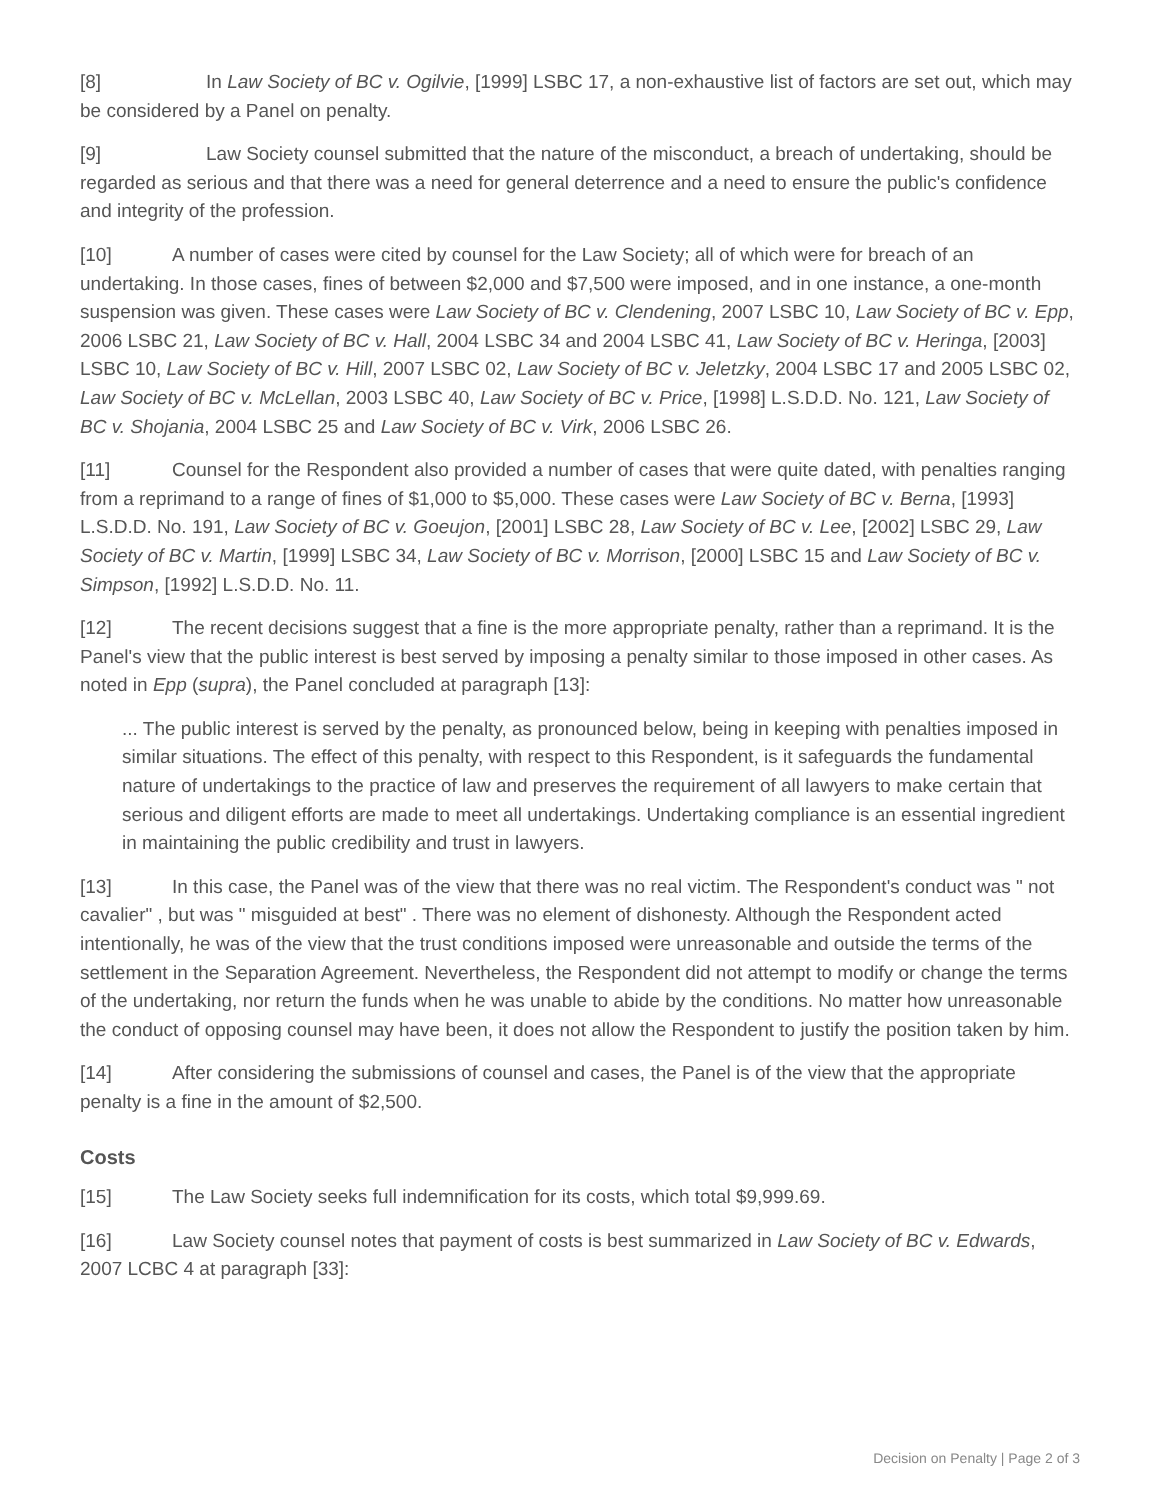[8] In Law Society of BC v. Ogilvie, [1999] LSBC 17, a non-exhaustive list of factors are set out, which may be considered by a Panel on penalty.
[9] Law Society counsel submitted that the nature of the misconduct, a breach of undertaking, should be regarded as serious and that there was a need for general deterrence and a need to ensure the public's confidence and integrity of the profession.
[10] A number of cases were cited by counsel for the Law Society; all of which were for breach of an undertaking. In those cases, fines of between $2,000 and $7,500 were imposed, and in one instance, a one-month suspension was given. These cases were Law Society of BC v. Clendening, 2007 LSBC 10, Law Society of BC v. Epp, 2006 LSBC 21, Law Society of BC v. Hall, 2004 LSBC 34 and 2004 LSBC 41, Law Society of BC v. Heringa, [2003] LSBC 10, Law Society of BC v. Hill, 2007 LSBC 02, Law Society of BC v. Jeletzky, 2004 LSBC 17 and 2005 LSBC 02, Law Society of BC v. McLellan, 2003 LSBC 40, Law Society of BC v. Price, [1998] L.S.D.D. No. 121, Law Society of BC v. Shojania, 2004 LSBC 25 and Law Society of BC v. Virk, 2006 LSBC 26.
[11] Counsel for the Respondent also provided a number of cases that were quite dated, with penalties ranging from a reprimand to a range of fines of $1,000 to $5,000. These cases were Law Society of BC v. Berna, [1993] L.S.D.D. No. 191, Law Society of BC v. Goeujon, [2001] LSBC 28, Law Society of BC v. Lee, [2002] LSBC 29, Law Society of BC v. Martin, [1999] LSBC 34, Law Society of BC v. Morrison, [2000] LSBC 15 and Law Society of BC v. Simpson, [1992] L.S.D.D. No. 11.
[12] The recent decisions suggest that a fine is the more appropriate penalty, rather than a reprimand. It is the Panel's view that the public interest is best served by imposing a penalty similar to those imposed in other cases. As noted in Epp (supra), the Panel concluded at paragraph [13]:
... The public interest is served by the penalty, as pronounced below, being in keeping with penalties imposed in similar situations. The effect of this penalty, with respect to this Respondent, is it safeguards the fundamental nature of undertakings to the practice of law and preserves the requirement of all lawyers to make certain that serious and diligent efforts are made to meet all undertakings. Undertaking compliance is an essential ingredient in maintaining the public credibility and trust in lawyers.
[13] In this case, the Panel was of the view that there was no real victim. The Respondent's conduct was " not cavalier" , but was " misguided at best" . There was no element of dishonesty. Although the Respondent acted intentionally, he was of the view that the trust conditions imposed were unreasonable and outside the terms of the settlement in the Separation Agreement. Nevertheless, the Respondent did not attempt to modify or change the terms of the undertaking, nor return the funds when he was unable to abide by the conditions. No matter how unreasonable the conduct of opposing counsel may have been, it does not allow the Respondent to justify the position taken by him.
[14] After considering the submissions of counsel and cases, the Panel is of the view that the appropriate penalty is a fine in the amount of $2,500.
Costs
[15] The Law Society seeks full indemnification for its costs, which total $9,999.69.
[16] Law Society counsel notes that payment of costs is best summarized in Law Society of BC v. Edwards, 2007 LCBC 4 at paragraph [33]:
Decision on Penalty | Page 2 of 3